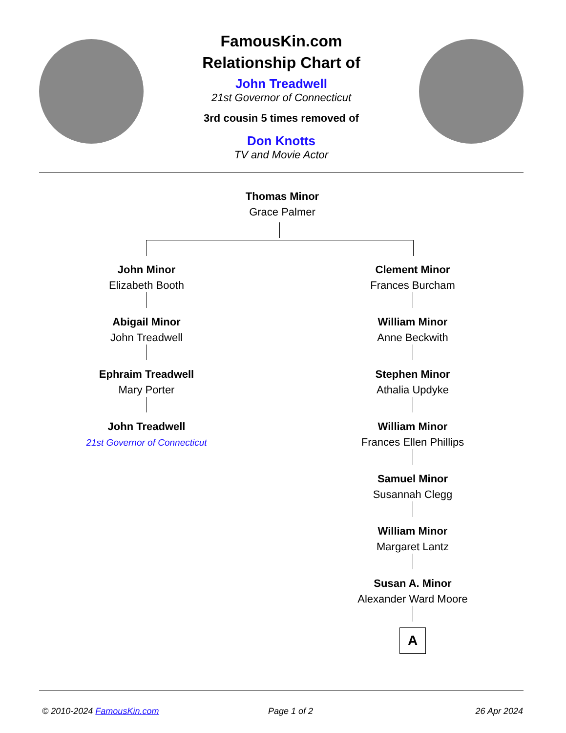FamousKin.com
Relationship Chart of
John Treadwell
21st Governor of Connecticut
3rd cousin 5 times removed of
Don Knotts
TV and Movie Actor
Thomas Minor
Grace Palmer
John Minor
Elizabeth Booth
Abigail Minor
John Treadwell
Ephraim Treadwell
Mary Porter
John Treadwell
21st Governor of Connecticut
Clement Minor
Frances Burcham
William Minor
Anne Beckwith
Stephen Minor
Athalia Updyke
William Minor
Frances Ellen Phillips
Samuel Minor
Susannah Clegg
William Minor
Margaret Lantz
Susan A. Minor
Alexander Ward Moore
A
© 2010-2024 FamousKin.com Page 1 of 2 26 Apr 2024